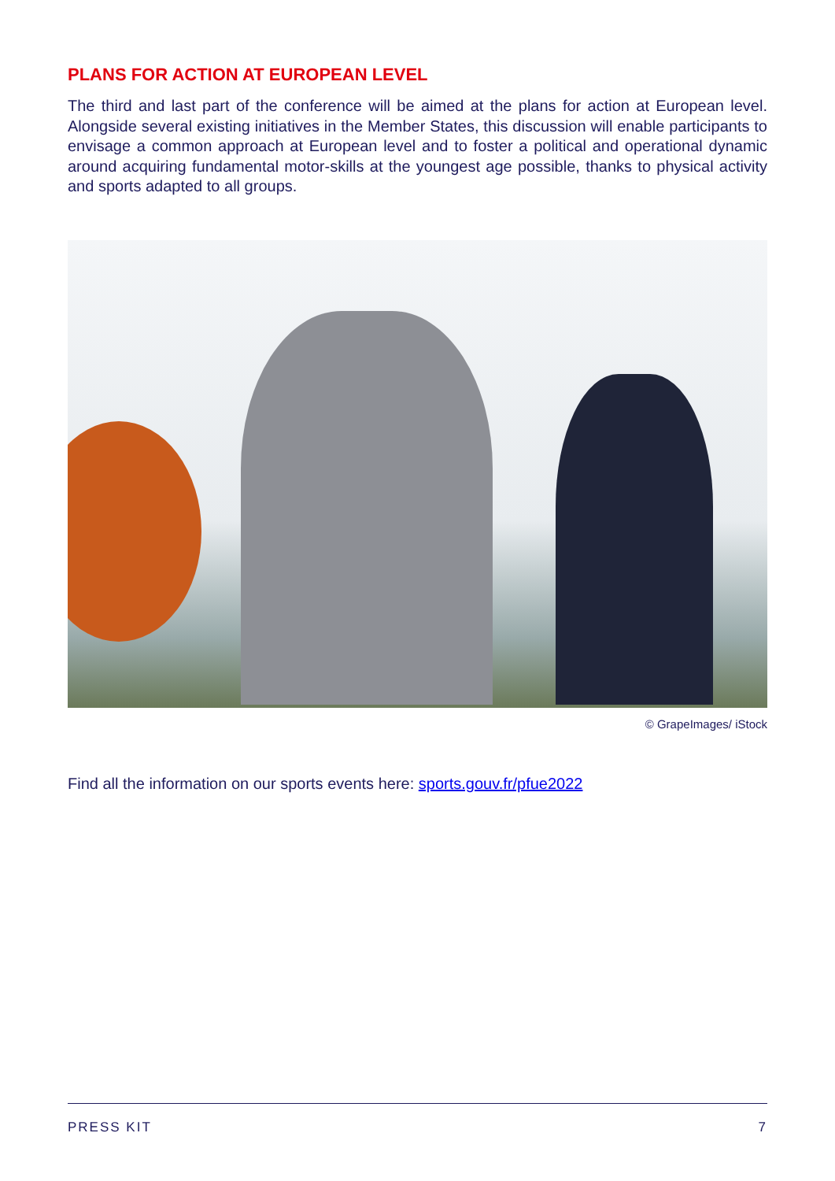PLANS FOR ACTION AT EUROPEAN LEVEL
The third and last part of the conference will be aimed at the plans for action at European level. Alongside several existing initiatives in the Member States, this discussion will enable participants to envisage a common approach at European level and to foster a political and operational dynamic around acquiring fundamental motor-skills at the youngest age possible, thanks to physical activity and sports adapted to all groups.
© GrapeImages/ iStock
Find all the information on our sports events here: sports.gouv.fr/pfue2022
PRESS KIT 7